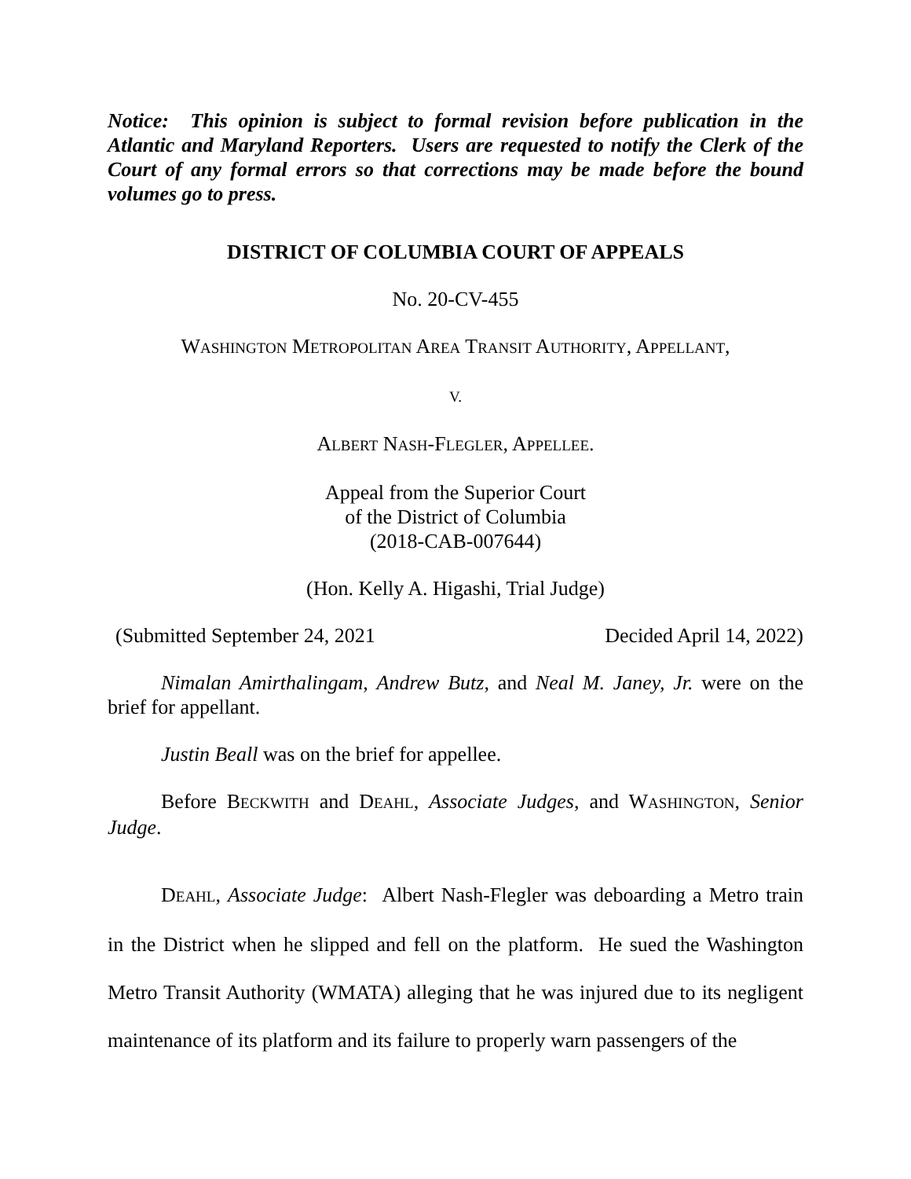Notice: This opinion is subject to formal revision before publication in the Atlantic and Maryland Reporters. Users are requested to notify the Clerk of the Court of any formal errors so that corrections may be made before the bound volumes go to press.
DISTRICT OF COLUMBIA COURT OF APPEALS
No. 20-CV-455
WASHINGTON METROPOLITAN AREA TRANSIT AUTHORITY, APPELLANT,
V.
ALBERT NASH-FLEGLER, APPELLEE.
Appeal from the Superior Court
of the District of Columbia
(2018-CAB-007644)
(Hon. Kelly A. Higashi, Trial Judge)
(Submitted September 24, 2021 Decided April 14, 2022)
Nimalan Amirthalingam, Andrew Butz, and Neal M. Janey, Jr. were on the brief for appellant.
Justin Beall was on the brief for appellee.
Before BECKWITH and DEAHL, Associate Judges, and WASHINGTON, Senior Judge.
DEAHL, Associate Judge: Albert Nash-Flegler was deboarding a Metro train in the District when he slipped and fell on the platform. He sued the Washington Metro Transit Authority (WMATA) alleging that he was injured due to its negligent maintenance of its platform and its failure to properly warn passengers of the